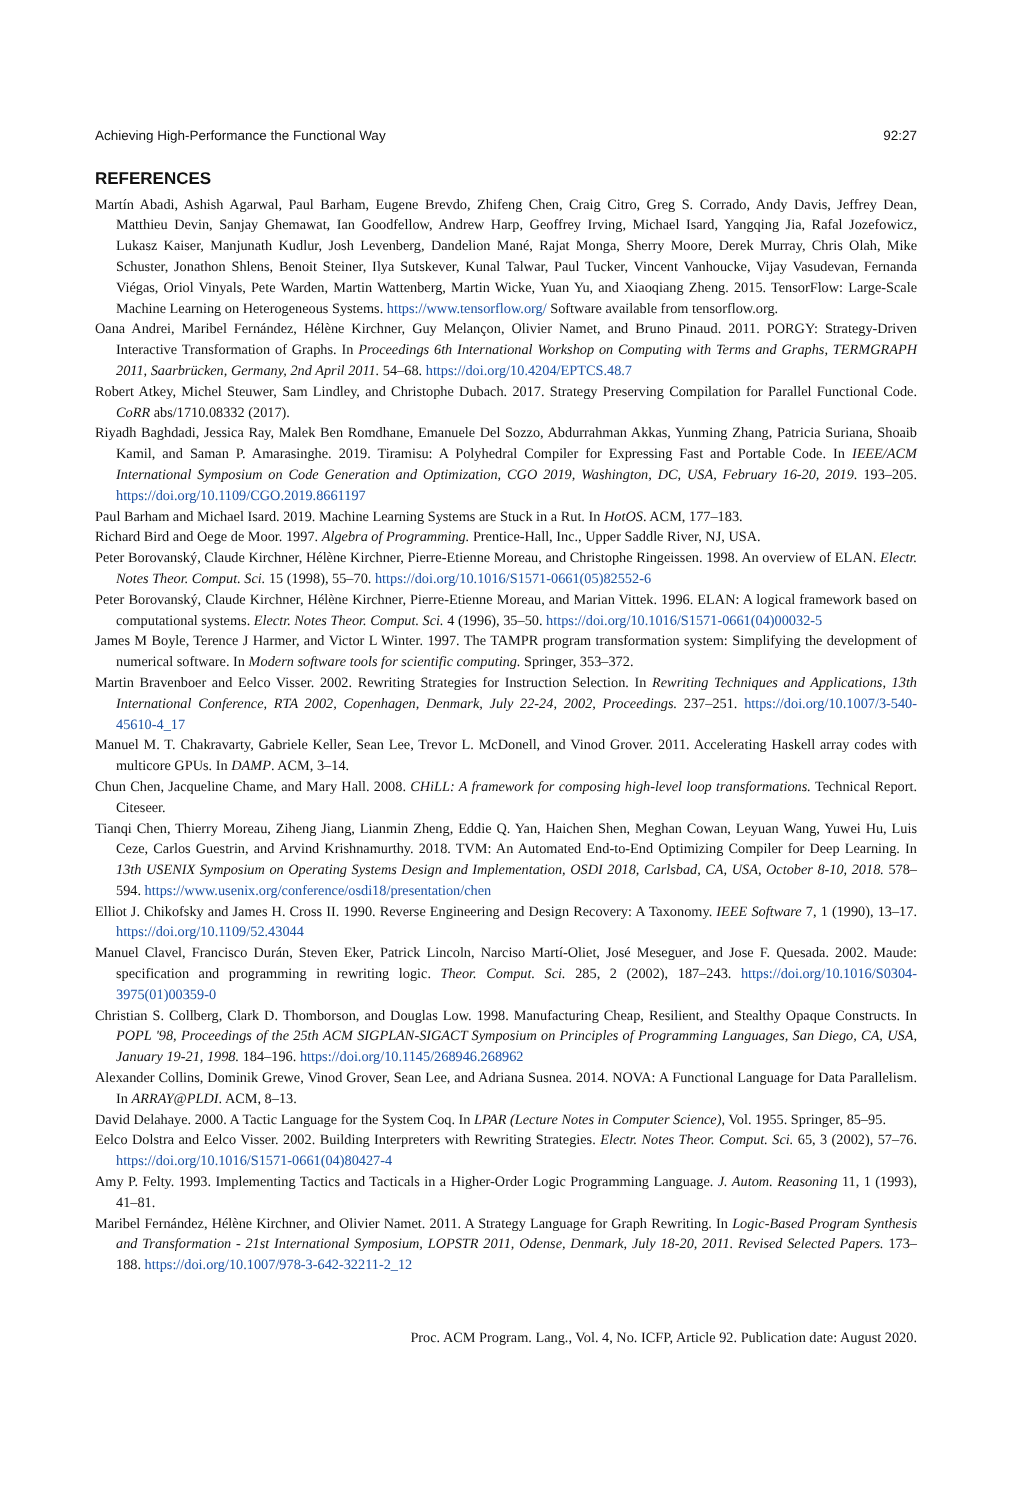Achieving High-Performance the Functional Way 92:27
REFERENCES
Martín Abadi, Ashish Agarwal, Paul Barham, Eugene Brevdo, Zhifeng Chen, Craig Citro, Greg S. Corrado, Andy Davis, Jeffrey Dean, Matthieu Devin, Sanjay Ghemawat, Ian Goodfellow, Andrew Harp, Geoffrey Irving, Michael Isard, Yangqing Jia, Rafal Jozefowicz, Lukasz Kaiser, Manjunath Kudlur, Josh Levenberg, Dandelion Mané, Rajat Monga, Sherry Moore, Derek Murray, Chris Olah, Mike Schuster, Jonathon Shlens, Benoit Steiner, Ilya Sutskever, Kunal Talwar, Paul Tucker, Vincent Vanhoucke, Vijay Vasudevan, Fernanda Viégas, Oriol Vinyals, Pete Warden, Martin Wattenberg, Martin Wicke, Yuan Yu, and Xiaoqiang Zheng. 2015. TensorFlow: Large-Scale Machine Learning on Heterogeneous Systems. https://www.tensorflow.org/ Software available from tensorflow.org.
Oana Andrei, Maribel Fernández, Hélène Kirchner, Guy Melançon, Olivier Namet, and Bruno Pinaud. 2011. PORGY: Strategy-Driven Interactive Transformation of Graphs. In Proceedings 6th International Workshop on Computing with Terms and Graphs, TERMGRAPH 2011, Saarbrücken, Germany, 2nd April 2011. 54–68. https://doi.org/10.4204/EPTCS.48.7
Robert Atkey, Michel Steuwer, Sam Lindley, and Christophe Dubach. 2017. Strategy Preserving Compilation for Parallel Functional Code. CoRR abs/1710.08332 (2017).
Riyadh Baghdadi, Jessica Ray, Malek Ben Romdhane, Emanuele Del Sozzo, Abdurrahman Akkas, Yunming Zhang, Patricia Suriana, Shoaib Kamil, and Saman P. Amarasinghe. 2019. Tiramisu: A Polyhedral Compiler for Expressing Fast and Portable Code. In IEEE/ACM International Symposium on Code Generation and Optimization, CGO 2019, Washington, DC, USA, February 16-20, 2019. 193–205. https://doi.org/10.1109/CGO.2019.8661197
Paul Barham and Michael Isard. 2019. Machine Learning Systems are Stuck in a Rut. In HotOS. ACM, 177–183.
Richard Bird and Oege de Moor. 1997. Algebra of Programming. Prentice-Hall, Inc., Upper Saddle River, NJ, USA.
Peter Borovanský, Claude Kirchner, Hélène Kirchner, Pierre-Etienne Moreau, and Christophe Ringeissen. 1998. An overview of ELAN. Electr. Notes Theor. Comput. Sci. 15 (1998), 55–70. https://doi.org/10.1016/S1571-0661(05)82552-6
Peter Borovanský, Claude Kirchner, Hélène Kirchner, Pierre-Etienne Moreau, and Marian Vittek. 1996. ELAN: A logical framework based on computational systems. Electr. Notes Theor. Comput. Sci. 4 (1996), 35–50. https://doi.org/10.1016/S1571-0661(04)00032-5
James M Boyle, Terence J Harmer, and Victor L Winter. 1997. The TAMPR program transformation system: Simplifying the development of numerical software. In Modern software tools for scientific computing. Springer, 353–372.
Martin Bravenboer and Eelco Visser. 2002. Rewriting Strategies for Instruction Selection. In Rewriting Techniques and Applications, 13th International Conference, RTA 2002, Copenhagen, Denmark, July 22-24, 2002, Proceedings. 237–251. https://doi.org/10.1007/3-540-45610-4_17
Manuel M. T. Chakravarty, Gabriele Keller, Sean Lee, Trevor L. McDonell, and Vinod Grover. 2011. Accelerating Haskell array codes with multicore GPUs. In DAMP. ACM, 3–14.
Chun Chen, Jacqueline Chame, and Mary Hall. 2008. CHiLL: A framework for composing high-level loop transformations. Technical Report. Citeseer.
Tianqi Chen, Thierry Moreau, Ziheng Jiang, Lianmin Zheng, Eddie Q. Yan, Haichen Shen, Meghan Cowan, Leyuan Wang, Yuwei Hu, Luis Ceze, Carlos Guestrin, and Arvind Krishnamurthy. 2018. TVM: An Automated End-to-End Optimizing Compiler for Deep Learning. In 13th USENIX Symposium on Operating Systems Design and Implementation, OSDI 2018, Carlsbad, CA, USA, October 8-10, 2018. 578–594. https://www.usenix.org/conference/osdi18/presentation/chen
Elliot J. Chikofsky and James H. Cross II. 1990. Reverse Engineering and Design Recovery: A Taxonomy. IEEE Software 7, 1 (1990), 13–17. https://doi.org/10.1109/52.43044
Manuel Clavel, Francisco Durán, Steven Eker, Patrick Lincoln, Narciso Martí-Oliet, José Meseguer, and Jose F. Quesada. 2002. Maude: specification and programming in rewriting logic. Theor. Comput. Sci. 285, 2 (2002), 187–243. https://doi.org/10.1016/S0304-3975(01)00359-0
Christian S. Collberg, Clark D. Thomborson, and Douglas Low. 1998. Manufacturing Cheap, Resilient, and Stealthy Opaque Constructs. In POPL '98, Proceedings of the 25th ACM SIGPLAN-SIGACT Symposium on Principles of Programming Languages, San Diego, CA, USA, January 19-21, 1998. 184–196. https://doi.org/10.1145/268946.268962
Alexander Collins, Dominik Grewe, Vinod Grover, Sean Lee, and Adriana Susnea. 2014. NOVA: A Functional Language for Data Parallelism. In ARRAY@PLDI. ACM, 8–13.
David Delahaye. 2000. A Tactic Language for the System Coq. In LPAR (Lecture Notes in Computer Science), Vol. 1955. Springer, 85–95.
Eelco Dolstra and Eelco Visser. 2002. Building Interpreters with Rewriting Strategies. Electr. Notes Theor. Comput. Sci. 65, 3 (2002), 57–76. https://doi.org/10.1016/S1571-0661(04)80427-4
Amy P. Felty. 1993. Implementing Tactics and Tacticals in a Higher-Order Logic Programming Language. J. Autom. Reasoning 11, 1 (1993), 41–81.
Maribel Fernández, Hélène Kirchner, and Olivier Namet. 2011. A Strategy Language for Graph Rewriting. In Logic-Based Program Synthesis and Transformation - 21st International Symposium, LOPSTR 2011, Odense, Denmark, July 18-20, 2011. Revised Selected Papers. 173–188. https://doi.org/10.1007/978-3-642-32211-2_12
Proc. ACM Program. Lang., Vol. 4, No. ICFP, Article 92. Publication date: August 2020.